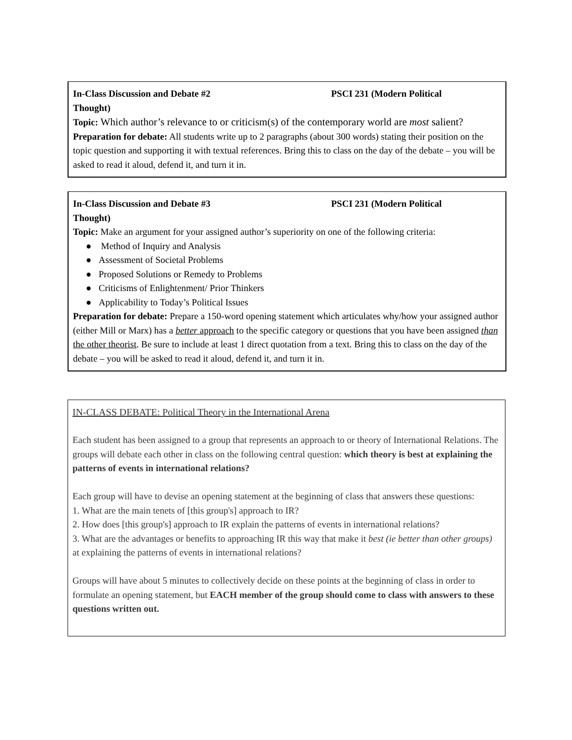In-Class Discussion and Debate #2 PSCI 231 (Modern Political
Thought)
Topic: Which author’s relevance to or criticism(s) of the contemporary world are most salient?
Preparation for debate: All students write up to 2 paragraphs (about 300 words) stating their position on the topic question and supporting it with textual references. Bring this to class on the day of the debate – you will be asked to read it aloud, defend it, and turn it in.
In-Class Discussion and Debate #3 PSCI 231 (Modern Political
Thought)
Topic: Make an argument for your assigned author’s superiority on one of the following criteria:
● Method of Inquiry and Analysis
● Assessment of Societal Problems
● Proposed Solutions or Remedy to Problems
● Criticisms of Enlightenment/ Prior Thinkers
● Applicability to Today’s Political Issues
Preparation for debate: Prepare a 150-word opening statement which articulates why/how your assigned author (either Mill or Marx) has a better approach to the specific category or questions that you have been assigned than the other theorist. Be sure to include at least 1 direct quotation from a text. Bring this to class on the day of the debate – you will be asked to read it aloud, defend it, and turn it in.
IN-CLASS DEBATE: Political Theory in the International Arena
Each student has been assigned to a group that represents an approach to or theory of International Relations. The groups will debate each other in class on the following central question: which theory is best at explaining the patterns of events in international relations?
Each group will have to devise an opening statement at the beginning of class that answers these questions:
1. What are the main tenets of [this group's] approach to IR?
2. How does [this group's] approach to IR explain the patterns of events in international relations?
3. What are the advantages or benefits to approaching IR this way that make it best (ie better than other groups) at explaining the patterns of events in international relations?
Groups will have about 5 minutes to collectively decide on these points at the beginning of class in order to formulate an opening statement, but EACH member of the group should come to class with answers to these questions written out.